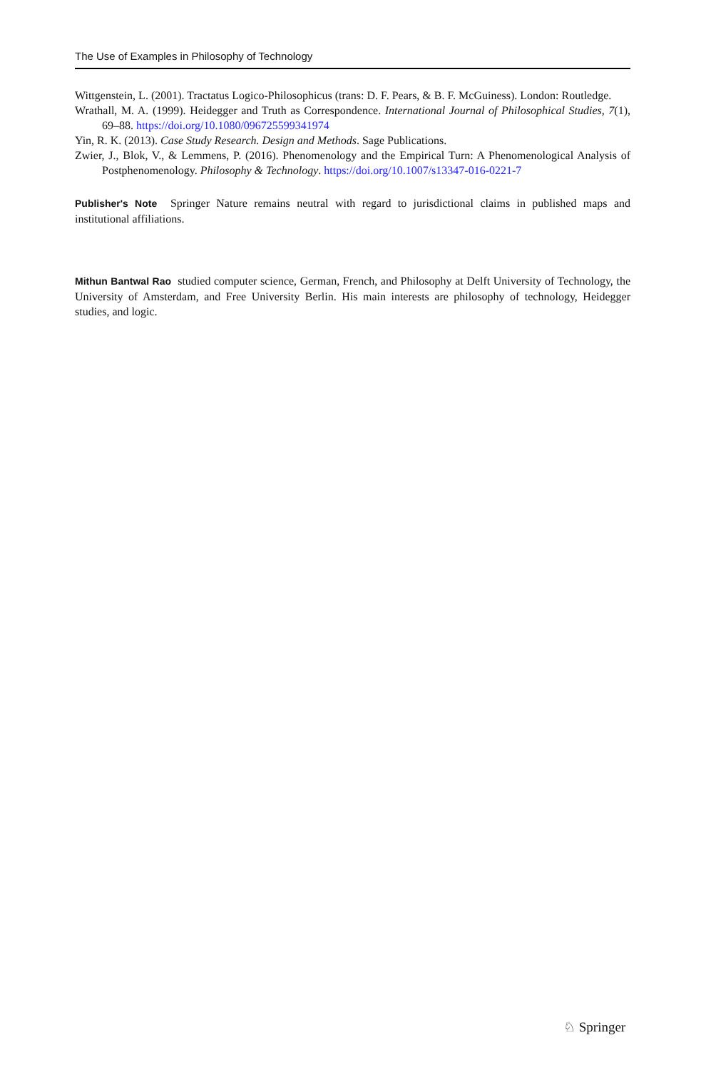The Use of Examples in Philosophy of Technology
Wittgenstein, L. (2001). Tractatus Logico-Philosophicus (trans: D. F. Pears, & B. F. McGuiness). London: Routledge.
Wrathall, M. A. (1999). Heidegger and Truth as Correspondence. International Journal of Philosophical Studies, 7(1), 69–88. https://doi.org/10.1080/096725599341974
Yin, R. K. (2013). Case Study Research. Design and Methods. Sage Publications.
Zwier, J., Blok, V., & Lemmens, P. (2016). Phenomenology and the Empirical Turn: A Phenomenological Analysis of Postphenomenology. Philosophy & Technology. https://doi.org/10.1007/s13347-016-0221-7
Publisher's Note Springer Nature remains neutral with regard to jurisdictional claims in published maps and institutional affiliations.
Mithun Bantwal Rao studied computer science, German, French, and Philosophy at Delft University of Technology, the University of Amsterdam, and Free University Berlin. His main interests are philosophy of technology, Heidegger studies, and logic.
♘ Springer